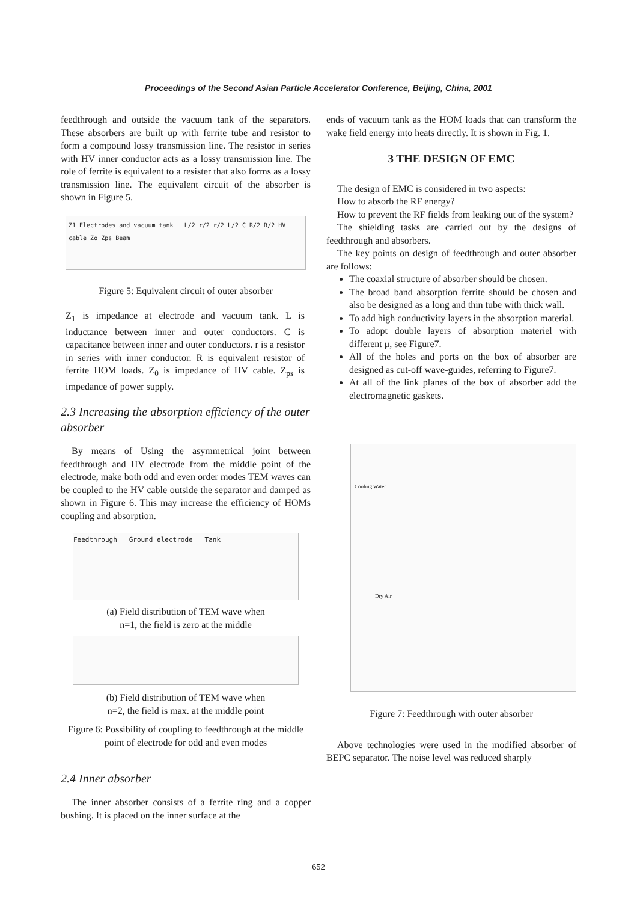Proceedings of the Second Asian Particle Accelerator Conference, Beijing, China, 2001
feedthrough and outside the vacuum tank of the separators. These absorbers are built up with ferrite tube and resistor to form a compound lossy transmission line. The resistor in series with HV inner conductor acts as a lossy transmission line. The role of ferrite is equivalent to a resister that also forms as a lossy transmission line. The equivalent circuit of the absorber is shown in Figure 5.
Z1 Electrodes and vacuum tank L/2 r/2 r/2 L/2 C R/2 R/2 HV cable Zo Zps Beam
Figure 5: Equivalent circuit of outer absorber
Z<sub>1</sub> is impedance at electrode and vacuum tank. L is inductance between inner and outer conductors. C is capacitance between inner and outer conductors. r is a resistor in series with inner conductor. R is equivalent resistor of ferrite HOM loads. Z<sub>0</sub> is impedance of HV cable. Z<sub>ps</sub> is impedance of power supply.
2.3 Increasing the absorption efficiency of the outer absorber
By means of Using the asymmetrical joint between feedthrough and HV electrode from the middle point of the electrode, make both odd and even order modes TEM waves can be coupled to the HV cable outside the separator and damped as shown in Figure 6. This may increase the efficiency of HOMs coupling and absorption.
Feedthrough Ground electrode Tank
(a) Field distribution of TEM wave when n=1, the field is zero at the middle
(b) Field distribution of TEM wave when n=2, the field is max. at the middle point
Figure 6: Possibility of coupling to feedthrough at the middle point of electrode for odd and even modes
2.4 Inner absorber
The inner absorber consists of a ferrite ring and a copper bushing. It is placed on the inner surface at the
ends of vacuum tank as the HOM loads that can transform the wake field energy into heats directly. It is shown in Fig. 1.
3 THE DESIGN OF EMC
The design of EMC is considered in two aspects:
How to absorb the RF energy?
How to prevent the RF fields from leaking out of the system?
The shielding tasks are carried out by the designs of feedthrough and absorbers.
The key points on design of feedthrough and outer absorber are follows:
The coaxial structure of absorber should be chosen.
The broad band absorption ferrite should be chosen and also be designed as a long and thin tube with thick wall.
To add high conductivity layers in the absorption material.
To adopt double layers of absorption materiel with different μ, see Figure7.
All of the holes and ports on the box of absorber are designed as cut-off wave-guides, referring to Figure7.
At all of the link planes of the box of absorber add the electromagnetic gaskets.
Cooling Water
Dry Air
Figure 7: Feedthrough with outer absorber
Above technologies were used in the modified absorber of BEPC separator. The noise level was reduced sharply
652